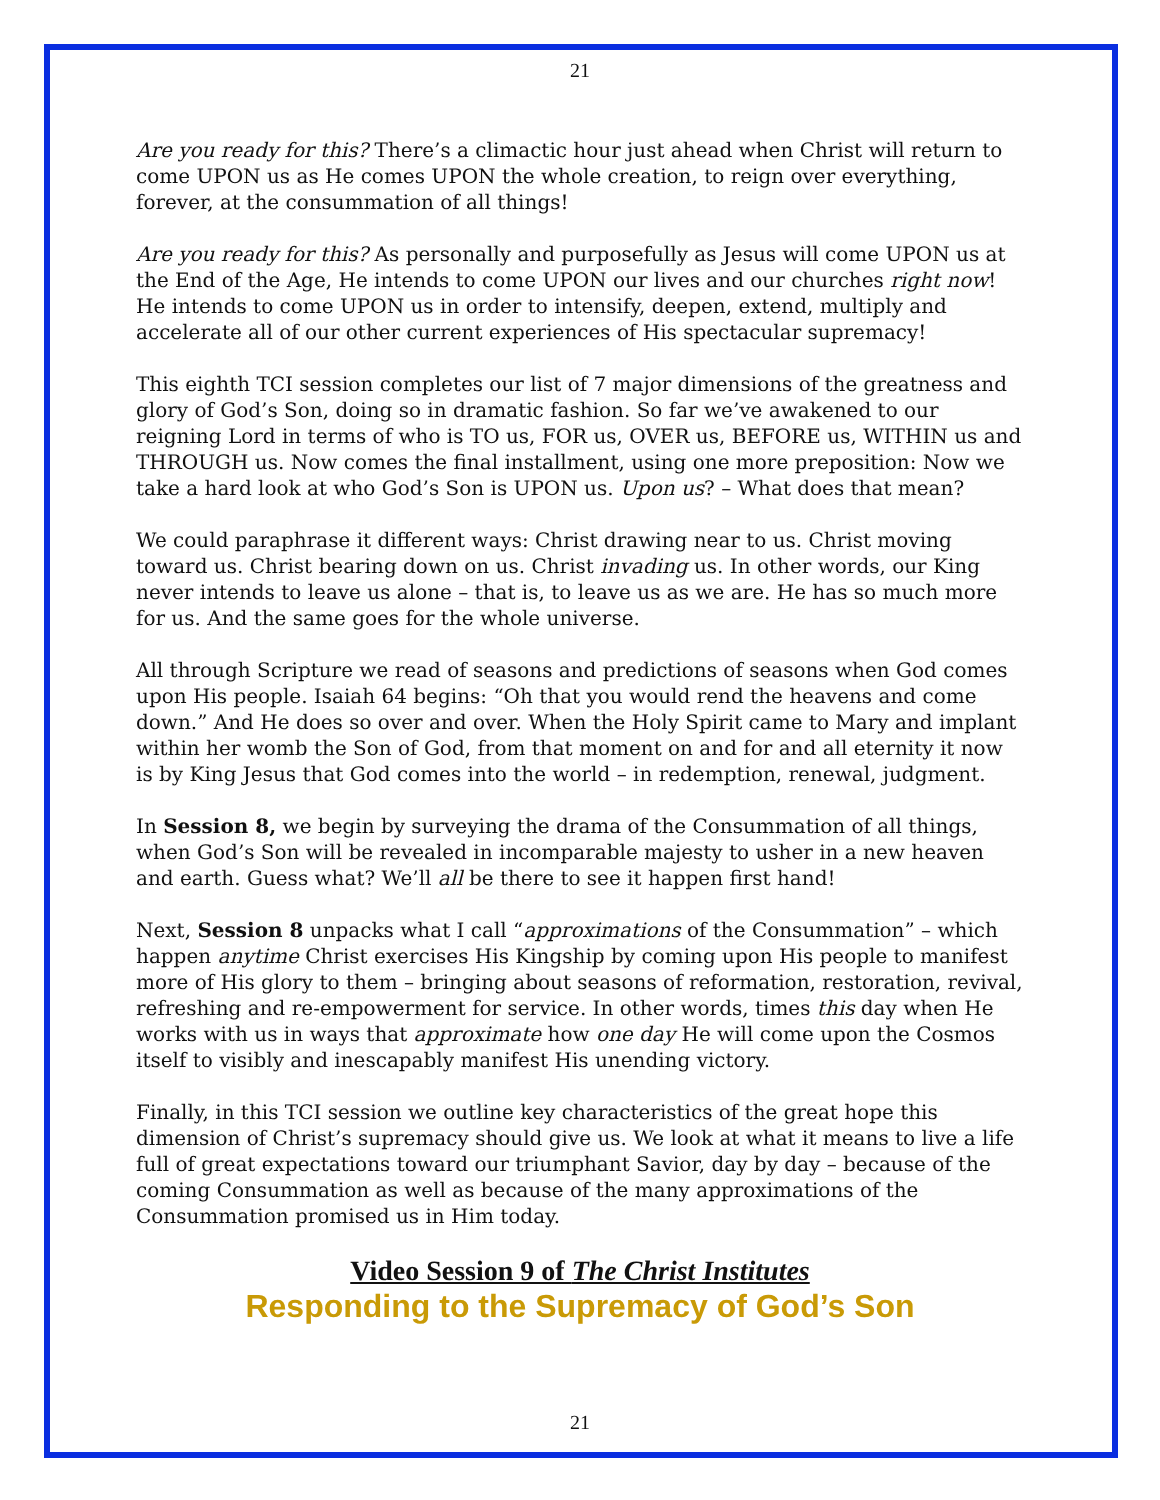21
Are you ready for this? There’s a climactic hour just ahead when Christ will return to come UPON us as He comes UPON the whole creation, to reign over everything, forever, at the consummation of all things!
Are you ready for this? As personally and purposefully as Jesus will come UPON us at the End of the Age, He intends to come UPON our lives and our churches right now! He intends to come UPON us in order to intensify, deepen, extend, multiply and accelerate all of our other current experiences of His spectacular supremacy!
This eighth TCI session completes our list of 7 major dimensions of the greatness and glory of God’s Son, doing so in dramatic fashion. So far we’ve awakened to our reigning Lord in terms of who is TO us, FOR us, OVER us, BEFORE us, WITHIN us and THROUGH us. Now comes the final installment, using one more preposition: Now we take a hard look at who God’s Son is UPON us. Upon us? – What does that mean?
We could paraphrase it different ways: Christ drawing near to us. Christ moving toward us. Christ bearing down on us. Christ invading us. In other words, our King never intends to leave us alone – that is, to leave us as we are. He has so much more for us. And the same goes for the whole universe.
All through Scripture we read of seasons and predictions of seasons when God comes upon His people. Isaiah 64 begins: “Oh that you would rend the heavens and come down.” And He does so over and over. When the Holy Spirit came to Mary and implant within her womb the Son of God, from that moment on and for and all eternity it now is by King Jesus that God comes into the world – in redemption, renewal, judgment.
In Session 8, we begin by surveying the drama of the Consummation of all things, when God’s Son will be revealed in incomparable majesty to usher in a new heaven and earth. Guess what? We’ll all be there to see it happen first hand!
Next, Session 8 unpacks what I call “approximations of the Consummation” – which happen anytime Christ exercises His Kingship by coming upon His people to manifest more of His glory to them – bringing about seasons of reformation, restoration, revival, refreshing and re-empowerment for service. In other words, times this day when He works with us in ways that approximate how one day He will come upon the Cosmos itself to visibly and inescapably manifest His unending victory.
Finally, in this TCI session we outline key characteristics of the great hope this dimension of Christ’s supremacy should give us. We look at what it means to live a life full of great expectations toward our triumphant Savior, day by day – because of the coming Consummation as well as because of the many approximations of the Consummation promised us in Him today.
Video Session 9 of The Christ Institutes
Responding to the Supremacy of God’s Son
21